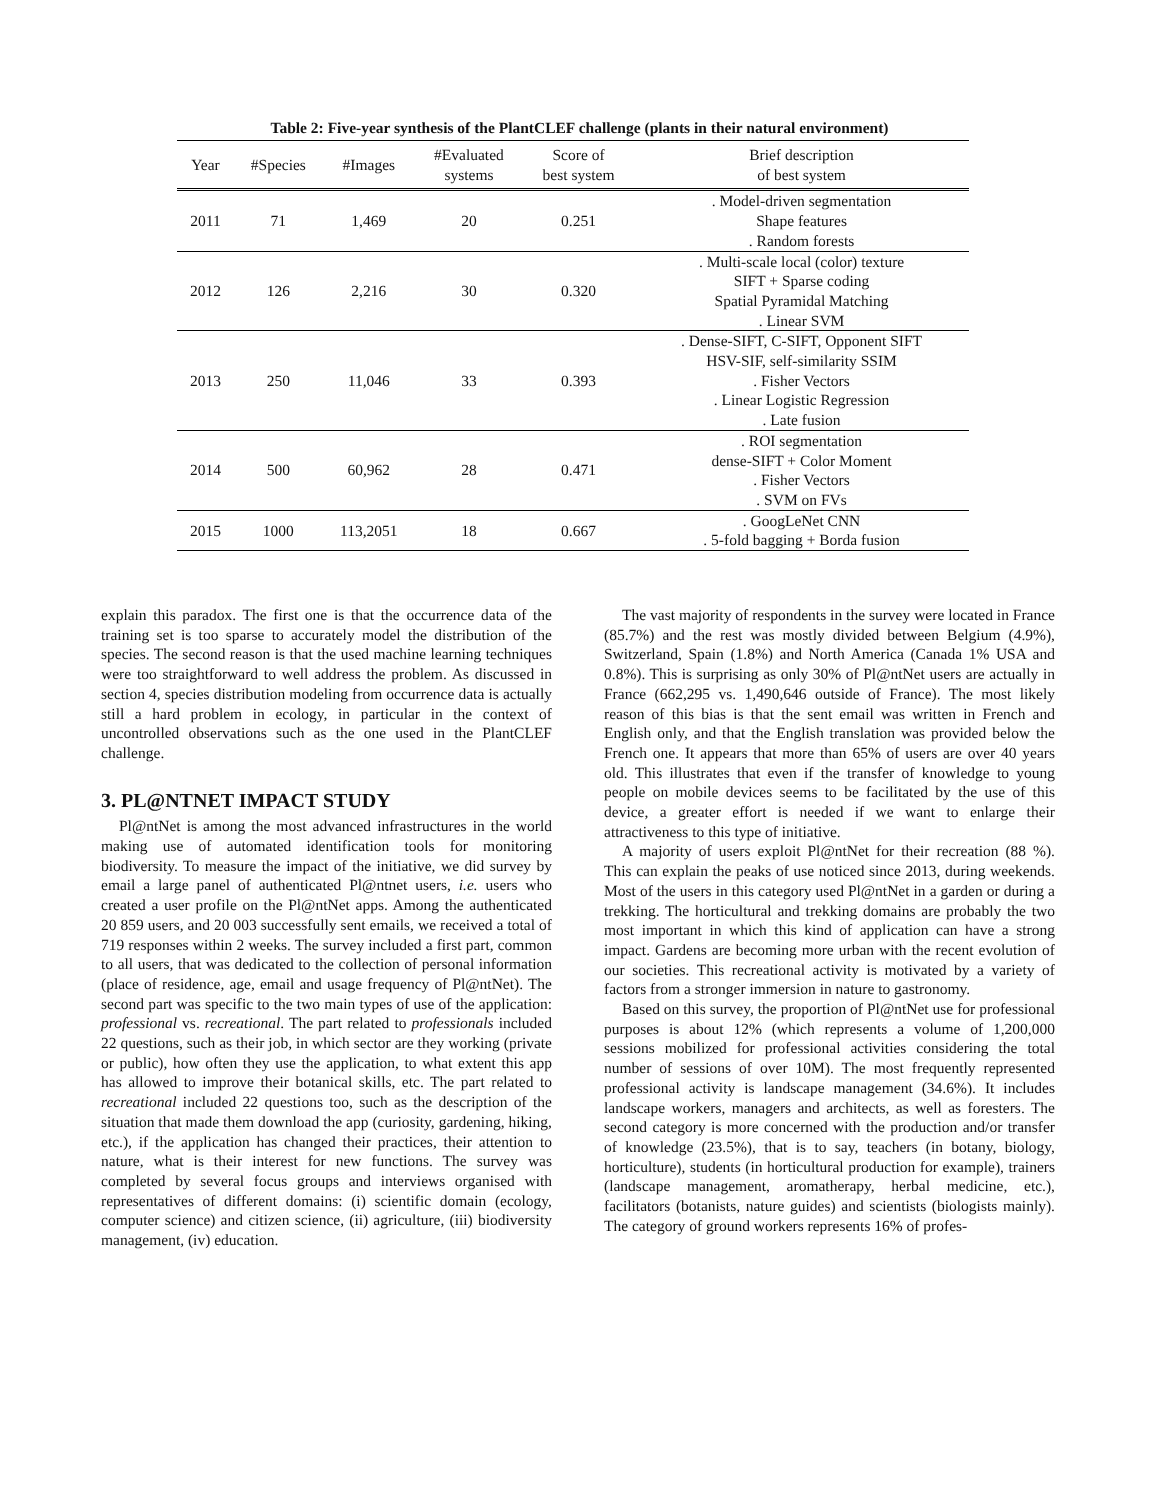Table 2: Five-year synthesis of the PlantCLEF challenge (plants in their natural environment)
| Year | #Species | #Images | #Evaluated systems | Score of best system | Brief description of best system |
| --- | --- | --- | --- | --- | --- |
| 2011 | 71 | 1,469 | 20 | 0.251 | . Model-driven segmentation Shape features . Random forests |
| 2012 | 126 | 2,216 | 30 | 0.320 | . Multi-scale local (color) texture SIFT + Sparse coding Spatial Pyramidal Matching . Linear SVM |
| 2013 | 250 | 11,046 | 33 | 0.393 | . Dense-SIFT, C-SIFT, Opponent SIFT HSV-SIF, self-similarity SSIM . Fisher Vectors . Linear Logistic Regression . Late fusion |
| 2014 | 500 | 60,962 | 28 | 0.471 | . ROI segmentation dense-SIFT + Color Moment . Fisher Vectors . SVM on FVs |
| 2015 | 1000 | 113,2051 | 18 | 0.667 | . GoogLeNet CNN . 5-fold bagging + Borda fusion |
explain this paradox. The first one is that the occurrence data of the training set is too sparse to accurately model the distribution of the species. The second reason is that the used machine learning techniques were too straightforward to well address the problem. As discussed in section 4, species distribution modeling from occurrence data is actually still a hard problem in ecology, in particular in the context of uncontrolled observations such as the one used in the PlantCLEF challenge.
3. PL@NTNET IMPACT STUDY
Pl@ntNet is among the most advanced infrastructures in the world making use of automated identification tools for monitoring biodiversity. To measure the impact of the initiative, we did survey by email a large panel of authenticated Pl@ntnet users, i.e. users who created a user profile on the Pl@ntNet apps. Among the authenticated 20 859 users, and 20 003 successfully sent emails, we received a total of 719 responses within 2 weeks. The survey included a first part, common to all users, that was dedicated to the collection of personal information (place of residence, age, email and usage frequency of Pl@ntNet). The second part was specific to the two main types of use of the application: professional vs. recreational. The part related to professionals included 22 questions, such as their job, in which sector are they working (private or public), how often they use the application, to what extent this app has allowed to improve their botanical skills, etc. The part related to recreational included 22 questions too, such as the description of the situation that made them download the app (curiosity, gardening, hiking, etc.), if the application has changed their practices, their attention to nature, what is their interest for new functions. The survey was completed by several focus groups and interviews organised with representatives of different domains: (i) scientific domain (ecology, computer science) and citizen science, (ii) agriculture, (iii) biodiversity management, (iv) education.
The vast majority of respondents in the survey were located in France (85.7%) and the rest was mostly divided between Belgium (4.9%), Switzerland, Spain (1.8%) and North America (Canada 1% USA and 0.8%). This is surprising as only 30% of Pl@ntNet users are actually in France (662,295 vs. 1,490,646 outside of France). The most likely reason of this bias is that the sent email was written in French and English only, and that the English translation was provided below the French one. It appears that more than 65% of users are over 40 years old. This illustrates that even if the transfer of knowledge to young people on mobile devices seems to be facilitated by the use of this device, a greater effort is needed if we want to enlarge their attractiveness to this type of initiative.
A majority of users exploit Pl@ntNet for their recreation (88 %). This can explain the peaks of use noticed since 2013, during weekends. Most of the users in this category used Pl@ntNet in a garden or during a trekking. The horticultural and trekking domains are probably the two most important in which this kind of application can have a strong impact. Gardens are becoming more urban with the recent evolution of our societies. This recreational activity is motivated by a variety of factors from a stronger immersion in nature to gastronomy.
Based on this survey, the proportion of Pl@ntNet use for professional purposes is about 12% (which represents a volume of 1,200,000 sessions mobilized for professional activities considering the total number of sessions of over 10M). The most frequently represented professional activity is landscape management (34.6%). It includes landscape workers, managers and architects, as well as foresters. The second category is more concerned with the production and/or transfer of knowledge (23.5%), that is to say, teachers (in botany, biology, horticulture), students (in horticultural production for example), trainers (landscape management, aromatherapy, herbal medicine, etc.), facilitators (botanists, nature guides) and scientists (biologists mainly). The category of ground workers represents 16% of profes-